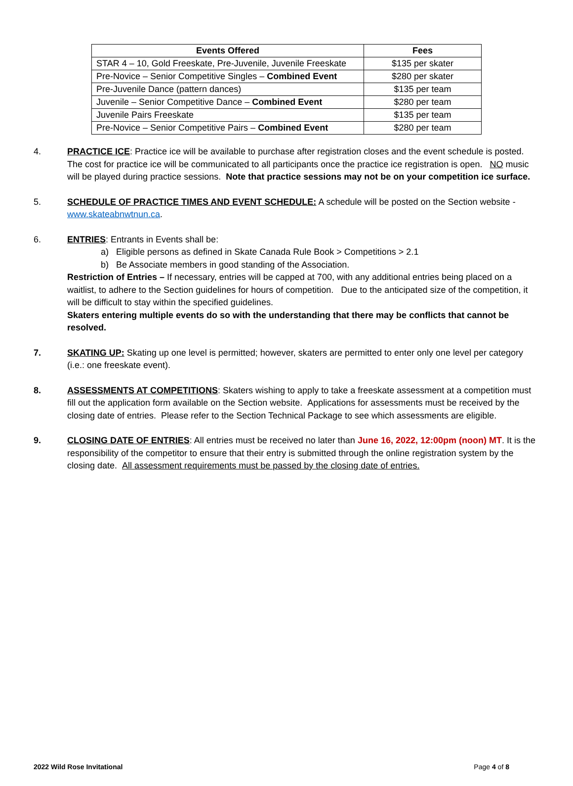| Events Offered | Fees |
| --- | --- |
| STAR 4 – 10, Gold Freeskate, Pre-Juvenile, Juvenile Freeskate | $135 per skater |
| Pre-Novice – Senior Competitive Singles – Combined Event | $280 per skater |
| Pre-Juvenile Dance (pattern dances) | $135 per team |
| Juvenile – Senior Competitive Dance – Combined Event | $280 per team |
| Juvenile Pairs Freeskate | $135 per team |
| Pre-Novice – Senior Competitive Pairs – Combined Event | $280 per team |
4. PRACTICE ICE: Practice ice will be available to purchase after registration closes and the event schedule is posted. The cost for practice ice will be communicated to all participants once the practice ice registration is open. NO music will be played during practice sessions. Note that practice sessions may not be on your competition ice surface.
5. SCHEDULE OF PRACTICE TIMES AND EVENT SCHEDULE: A schedule will be posted on the Section website - www.skateabnwtnun.ca.
6. ENTRIES: Entrants in Events shall be:
a) Eligible persons as defined in Skate Canada Rule Book > Competitions > 2.1
b) Be Associate members in good standing of the Association.
Restriction of Entries – If necessary, entries will be capped at 700, with any additional entries being placed on a waitlist, to adhere to the Section guidelines for hours of competition. Due to the anticipated size of the competition, it will be difficult to stay within the specified guidelines.
Skaters entering multiple events do so with the understanding that there may be conflicts that cannot be resolved.
7. SKATING UP: Skating up one level is permitted; however, skaters are permitted to enter only one level per category (i.e.: one freeskate event).
8. ASSESSMENTS AT COMPETITIONS: Skaters wishing to apply to take a freeskate assessment at a competition must fill out the application form available on the Section website. Applications for assessments must be received by the closing date of entries. Please refer to the Section Technical Package to see which assessments are eligible.
9. CLOSING DATE OF ENTRIES: All entries must be received no later than June 16, 2022, 12:00pm (noon) MT. It is the responsibility of the competitor to ensure that their entry is submitted through the online registration system by the closing date. All assessment requirements must be passed by the closing date of entries.
2022 Wild Rose Invitational Page 4 of 8